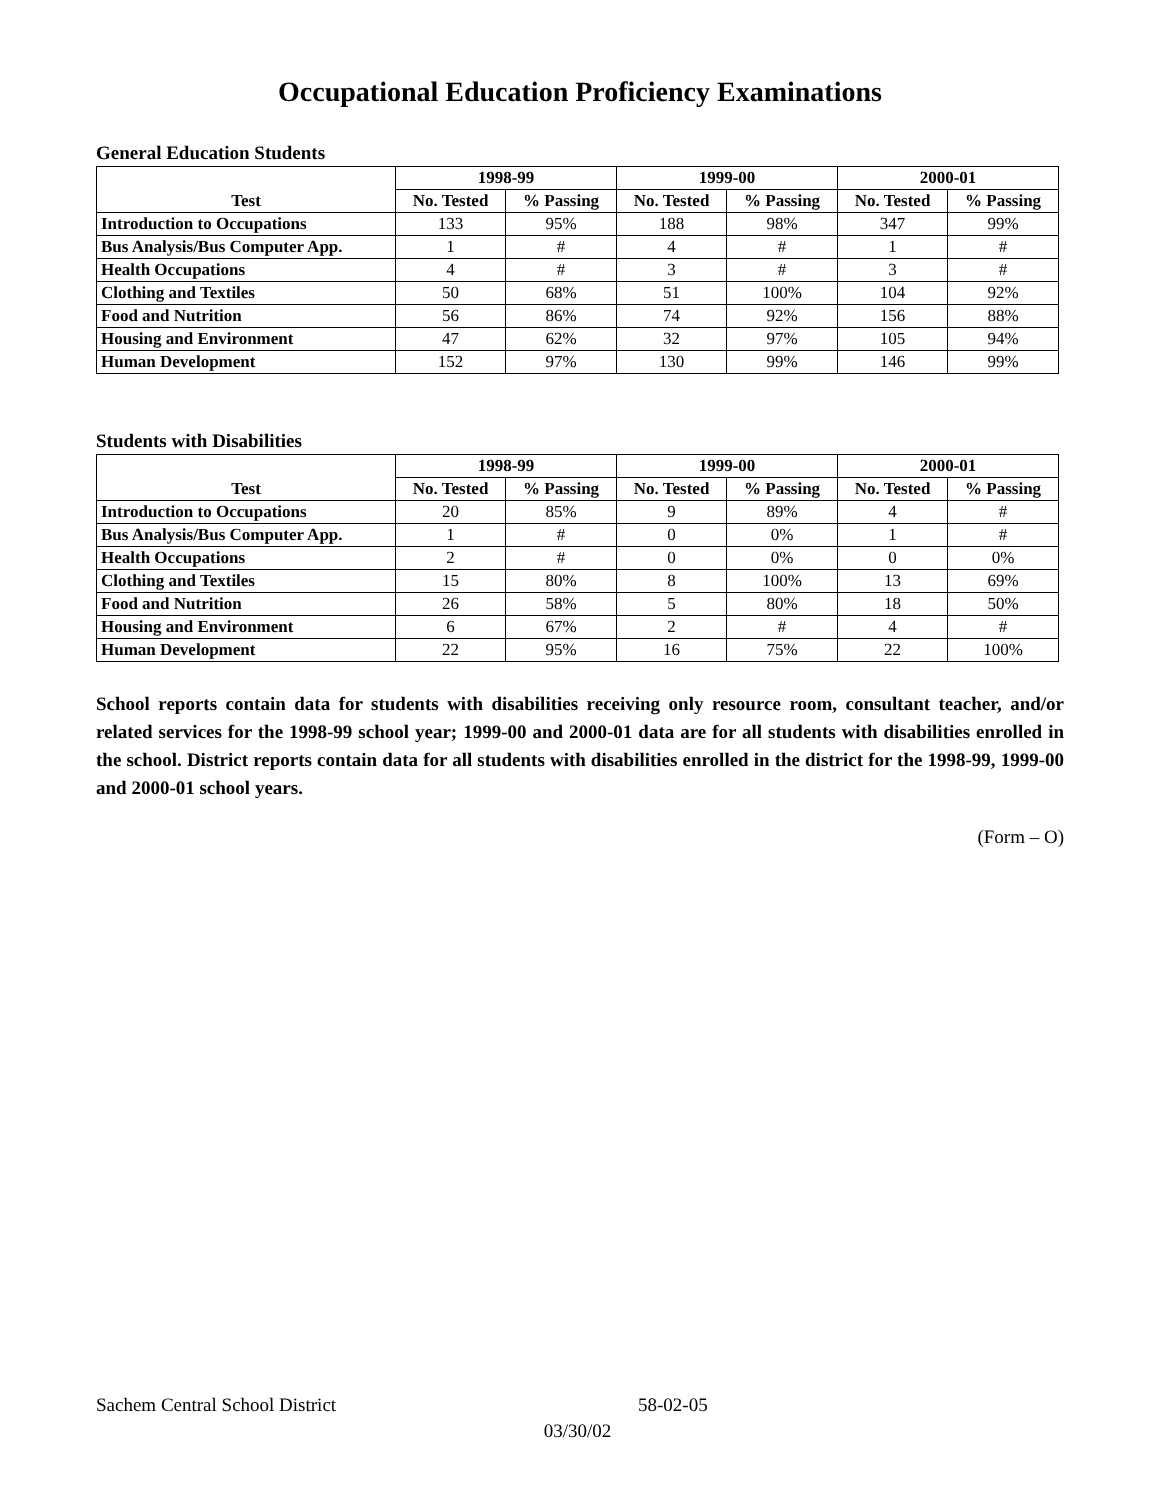Occupational Education Proficiency Examinations
General Education Students
| Test | 1998-99 | | 1999-00 | | 2000-01 | |
| --- | --- | --- | --- | --- | --- | --- |
| | No. Tested | % Passing | No. Tested | % Passing | No. Tested | % Passing |
| Introduction to Occupations | 133 | 95% | 188 | 98% | 347 | 99% |
| Bus Analysis/Bus Computer App. | 1 | # | 4 | # | 1 | # |
| Health Occupations | 4 | # | 3 | # | 3 | # |
| Clothing and Textiles | 50 | 68% | 51 | 100% | 104 | 92% |
| Food and Nutrition | 56 | 86% | 74 | 92% | 156 | 88% |
| Housing and Environment | 47 | 62% | 32 | 97% | 105 | 94% |
| Human Development | 152 | 97% | 130 | 99% | 146 | 99% |
Students with Disabilities
| Test | 1998-99 | | 1999-00 | | 2000-01 | |
| --- | --- | --- | --- | --- | --- | --- |
| | No. Tested | % Passing | No. Tested | % Passing | No. Tested | % Passing |
| Introduction to Occupations | 20 | 85% | 9 | 89% | 4 | # |
| Bus Analysis/Bus Computer App. | 1 | # | 0 | 0% | 1 | # |
| Health Occupations | 2 | # | 0 | 0% | 0 | 0% |
| Clothing and Textiles | 15 | 80% | 8 | 100% | 13 | 69% |
| Food and Nutrition | 26 | 58% | 5 | 80% | 18 | 50% |
| Housing and Environment | 6 | 67% | 2 | # | 4 | # |
| Human Development | 22 | 95% | 16 | 75% | 22 | 100% |
School reports contain data for students with disabilities receiving only resource room, consultant teacher, and/or related services for the 1998-99 school year; 1999-00 and 2000-01 data are for all students with disabilities enrolled in the school. District reports contain data for all students with disabilities enrolled in the district for the 1998-99, 1999-00 and 2000-01 school years.
(Form – O)
Sachem Central School District 58-02-05
03/30/02